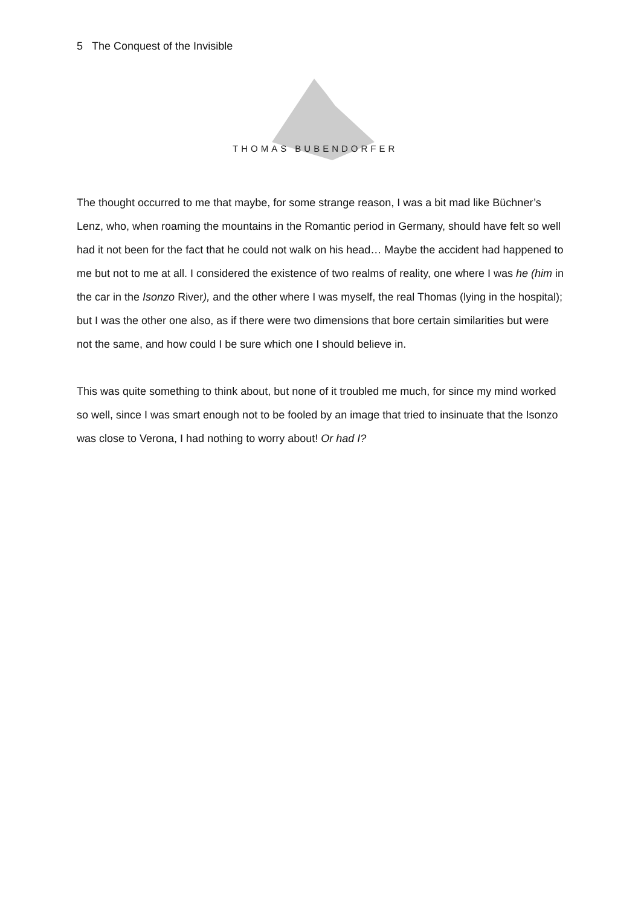5 The Conquest of the Invisible
THOMAS BUBENDORFER
The thought occurred to me that maybe, for some strange reason, I was a bit mad like Büchner’s Lenz, who, when roaming the mountains in the Romantic period in Germany, should have felt so well had it not been for the fact that he could not walk on his head… Maybe the accident had happened to me but not to me at all. I considered the existence of two realms of reality, one where I was he (him in the car in the Isonzo River), and the other where I was myself, the real Thomas (lying in the hospital); but I was the other one also, as if there were two dimensions that bore certain similarities but were not the same, and how could I be sure which one I should believe in.
This was quite something to think about, but none of it troubled me much, for since my mind worked so well, since I was smart enough not to be fooled by an image that tried to insinuate that the Isonzo was close to Verona, I had nothing to worry about! Or had I?